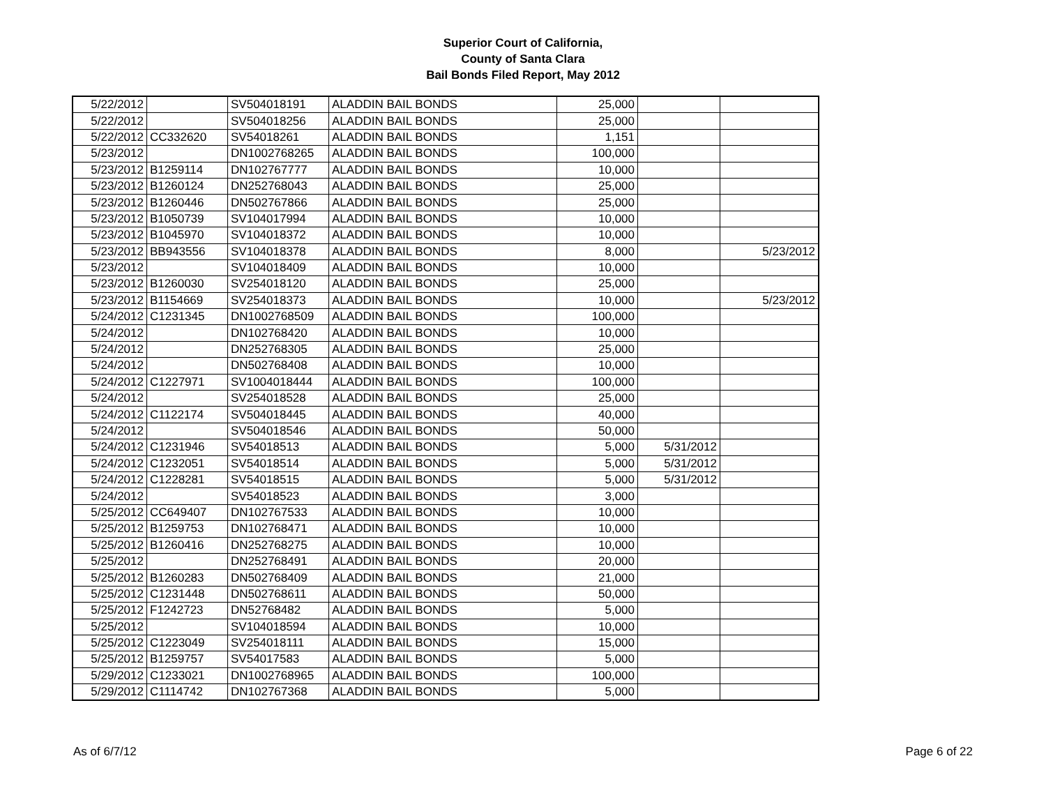Superior Court of California,
County of Santa Clara
Bail Bonds Filed Report, May 2012
| 5/22/2012 | | SV504018191 | ALADDIN BAIL BONDS | 25,000 | | |
| 5/22/2012 | | SV504018256 | ALADDIN BAIL BONDS | 25,000 | | |
| 5/22/2012 | CC332620 | SV54018261 | ALADDIN BAIL BONDS | 1,151 | | |
| 5/23/2012 | | DN1002768265 | ALADDIN BAIL BONDS | 100,000 | | |
| 5/23/2012 | B1259114 | DN102767777 | ALADDIN BAIL BONDS | 10,000 | | |
| 5/23/2012 | B1260124 | DN252768043 | ALADDIN BAIL BONDS | 25,000 | | |
| 5/23/2012 | B1260446 | DN502767866 | ALADDIN BAIL BONDS | 25,000 | | |
| 5/23/2012 | B1050739 | SV104017994 | ALADDIN BAIL BONDS | 10,000 | | |
| 5/23/2012 | B1045970 | SV104018372 | ALADDIN BAIL BONDS | 10,000 | | |
| 5/23/2012 | BB943556 | SV104018378 | ALADDIN BAIL BONDS | 8,000 | | 5/23/2012 |
| 5/23/2012 | | SV104018409 | ALADDIN BAIL BONDS | 10,000 | | |
| 5/23/2012 | B1260030 | SV254018120 | ALADDIN BAIL BONDS | 25,000 | | |
| 5/23/2012 | B1154669 | SV254018373 | ALADDIN BAIL BONDS | 10,000 | | 5/23/2012 |
| 5/24/2012 | C1231345 | DN1002768509 | ALADDIN BAIL BONDS | 100,000 | | |
| 5/24/2012 | | DN102768420 | ALADDIN BAIL BONDS | 10,000 | | |
| 5/24/2012 | | DN252768305 | ALADDIN BAIL BONDS | 25,000 | | |
| 5/24/2012 | | DN502768408 | ALADDIN BAIL BONDS | 10,000 | | |
| 5/24/2012 | C1227971 | SV1004018444 | ALADDIN BAIL BONDS | 100,000 | | |
| 5/24/2012 | | SV254018528 | ALADDIN BAIL BONDS | 25,000 | | |
| 5/24/2012 | C1122174 | SV504018445 | ALADDIN BAIL BONDS | 40,000 | | |
| 5/24/2012 | | SV504018546 | ALADDIN BAIL BONDS | 50,000 | | |
| 5/24/2012 | C1231946 | SV54018513 | ALADDIN BAIL BONDS | 5,000 | 5/31/2012 | |
| 5/24/2012 | C1232051 | SV54018514 | ALADDIN BAIL BONDS | 5,000 | 5/31/2012 | |
| 5/24/2012 | C1228281 | SV54018515 | ALADDIN BAIL BONDS | 5,000 | 5/31/2012 | |
| 5/24/2012 | | SV54018523 | ALADDIN BAIL BONDS | 3,000 | | |
| 5/25/2012 | CC649407 | DN102767533 | ALADDIN BAIL BONDS | 10,000 | | |
| 5/25/2012 | B1259753 | DN102768471 | ALADDIN BAIL BONDS | 10,000 | | |
| 5/25/2012 | B1260416 | DN252768275 | ALADDIN BAIL BONDS | 10,000 | | |
| 5/25/2012 | | DN252768491 | ALADDIN BAIL BONDS | 20,000 | | |
| 5/25/2012 | B1260283 | DN502768409 | ALADDIN BAIL BONDS | 21,000 | | |
| 5/25/2012 | C1231448 | DN502768611 | ALADDIN BAIL BONDS | 50,000 | | |
| 5/25/2012 | F1242723 | DN52768482 | ALADDIN BAIL BONDS | 5,000 | | |
| 5/25/2012 | | SV104018594 | ALADDIN BAIL BONDS | 10,000 | | |
| 5/25/2012 | C1223049 | SV254018111 | ALADDIN BAIL BONDS | 15,000 | | |
| 5/25/2012 | B1259757 | SV54017583 | ALADDIN BAIL BONDS | 5,000 | | |
| 5/29/2012 | C1233021 | DN1002768965 | ALADDIN BAIL BONDS | 100,000 | | |
| 5/29/2012 | C1114742 | DN102767368 | ALADDIN BAIL BONDS | 5,000 | | |
As of 6/7/12 Page 6 of 22